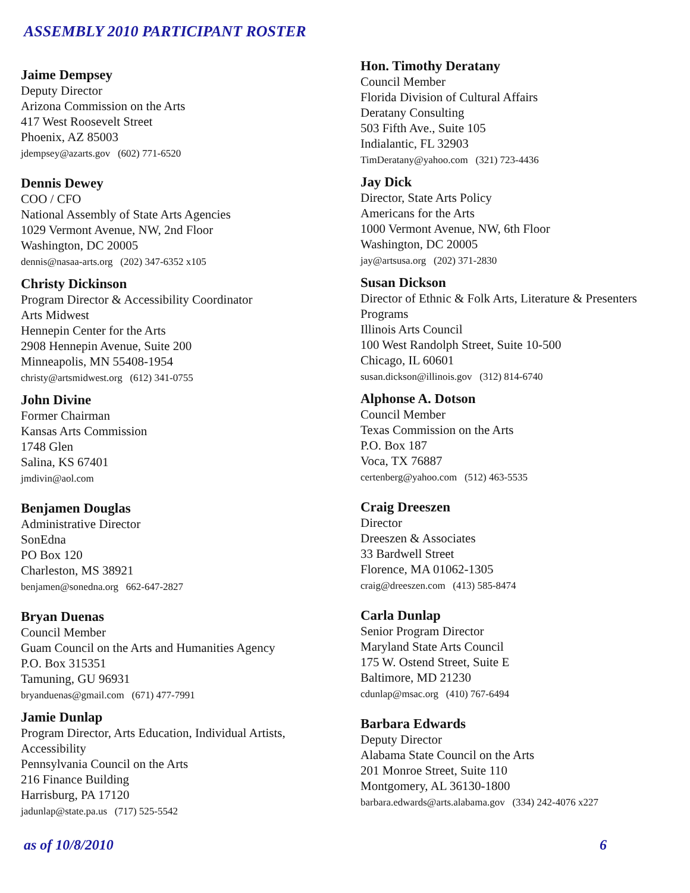ASSEMBLY 2010 PARTICIPANT ROSTER
Jaime Dempsey
Deputy Director
Arizona Commission on the Arts
417 West Roosevelt Street
Phoenix, AZ 85003
jdempsey@azarts.gov (602) 771-6520
Dennis Dewey
COO / CFO
National Assembly of State Arts Agencies
1029 Vermont Avenue, NW, 2nd Floor
Washington, DC 20005
dennis@nasaa-arts.org (202) 347-6352 x105
Christy Dickinson
Program Director & Accessibility Coordinator
Arts Midwest
Hennepin Center for the Arts
2908 Hennepin Avenue, Suite 200
Minneapolis, MN 55408-1954
christy@artsmidwest.org (612) 341-0755
John Divine
Former Chairman
Kansas Arts Commission
1748 Glen
Salina, KS 67401
jmdivin@aol.com
Benjamen Douglas
Administrative Director
SonEdna
PO Box 120
Charleston, MS 38921
benjamen@sonedna.org 662-647-2827
Bryan Duenas
Council Member
Guam Council on the Arts and Humanities Agency
P.O. Box 315351
Tamuning, GU 96931
bryanduenas@gmail.com (671) 477-7991
Jamie Dunlap
Program Director, Arts Education, Individual Artists,
Accessibility
Pennsylvania Council on the Arts
216 Finance Building
Harrisburg, PA 17120
jadunlap@state.pa.us (717) 525-5542
Hon. Timothy Deratany
Council Member
Florida Division of Cultural Affairs
Deratany Consulting
503 Fifth Ave., Suite 105
Indialantic, FL 32903
TimDeratany@yahoo.com (321) 723-4436
Jay Dick
Director, State Arts Policy
Americans for the Arts
1000 Vermont Avenue, NW, 6th Floor
Washington, DC 20005
jay@artsusa.org (202) 371-2830
Susan Dickson
Director of Ethnic & Folk Arts, Literature & Presenters
Programs
Illinois Arts Council
100 West Randolph Street, Suite 10-500
Chicago, IL 60601
susan.dickson@illinois.gov (312) 814-6740
Alphonse A. Dotson
Council Member
Texas Commission on the Arts
P.O. Box 187
Voca, TX 76887
certenberg@yahoo.com (512) 463-5535
Craig Dreeszen
Director
Dreeszen & Associates
33 Bardwell Street
Florence, MA 01062-1305
craig@dreeszen.com (413) 585-8474
Carla Dunlap
Senior Program Director
Maryland State Arts Council
175 W. Ostend Street, Suite E
Baltimore, MD 21230
cdunlap@msac.org (410) 767-6494
Barbara Edwards
Deputy Director
Alabama State Council on the Arts
201 Monroe Street, Suite 110
Montgomery, AL 36130-1800
barbara.edwards@arts.alabama.gov (334) 242-4076 x227
as of 10/8/2010 6